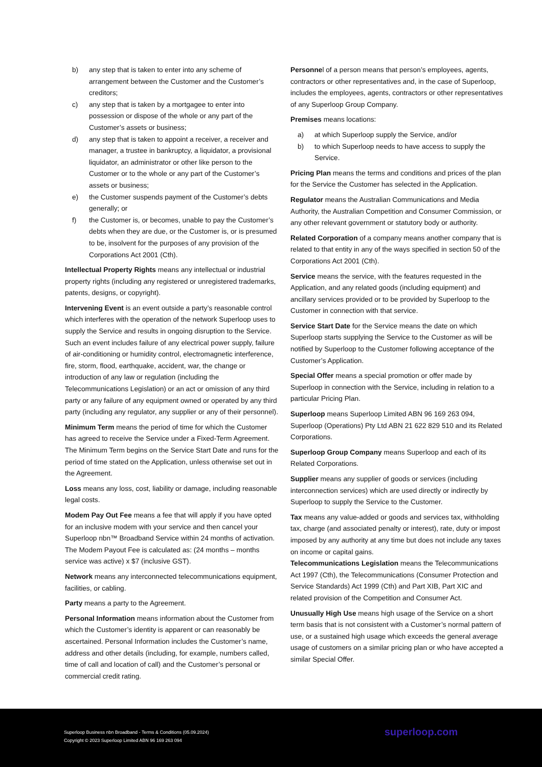b) any step that is taken to enter into any scheme of arrangement between the Customer and the Customer’s creditors;
c) any step that is taken by a mortgagee to enter into possession or dispose of the whole or any part of the Customer’s assets or business;
d) any step that is taken to appoint a receiver, a receiver and manager, a trustee in bankruptcy, a liquidator, a provisional liquidator, an administrator or other like person to the Customer or to the whole or any part of the Customer’s assets or business;
e) the Customer suspends payment of the Customer’s debts generally; or
f) the Customer is, or becomes, unable to pay the Customer’s debts when they are due, or the Customer is, or is presumed to be, insolvent for the purposes of any provision of the Corporations Act 2001 (Cth).
Intellectual Property Rights means any intellectual or industrial property rights (including any registered or unregistered trademarks, patents, designs, or copyright).
Intervening Event is an event outside a party’s reasonable control which interferes with the operation of the network Superloop uses to supply the Service and results in ongoing disruption to the Service. Such an event includes failure of any electrical power supply, failure of air-conditioning or humidity control, electromagnetic interference, fire, storm, flood, earthquake, accident, war, the change or introduction of any law or regulation (including the Telecommunications Legislation) or an act or omission of any third party or any failure of any equipment owned or operated by any third party (including any regulator, any supplier or any of their personnel).
Minimum Term means the period of time for which the Customer has agreed to receive the Service under a Fixed-Term Agreement. The Minimum Term begins on the Service Start Date and runs for the period of time stated on the Application, unless otherwise set out in the Agreement.
Loss means any loss, cost, liability or damage, including reasonable legal costs.
Modem Pay Out Fee means a fee that will apply if you have opted for an inclusive modem with your service and then cancel your Superloop nbn™ Broadband Service within 24 months of activation. The Modem Payout Fee is calculated as: (24 months – months service was active) x $7 (inclusive GST).
Network means any interconnected telecommunications equipment, facilities, or cabling.
Party means a party to the Agreement.
Personal Information means information about the Customer from which the Customer’s identity is apparent or can reasonably be ascertained. Personal Information includes the Customer’s name, address and other details (including, for example, numbers called, time of call and location of call) and the Customer’s personal or commercial credit rating.
Personnel of a person means that person’s employees, agents, contractors or other representatives and, in the case of Superloop, includes the employees, agents, contractors or other representatives of any Superloop Group Company.
Premises means locations:
a) at which Superloop supply the Service, and/or
b) to which Superloop needs to have access to supply the Service.
Pricing Plan means the terms and conditions and prices of the plan for the Service the Customer has selected in the Application.
Regulator means the Australian Communications and Media Authority, the Australian Competition and Consumer Commission, or any other relevant government or statutory body or authority.
Related Corporation of a company means another company that is related to that entity in any of the ways specified in section 50 of the Corporations Act 2001 (Cth).
Service means the service, with the features requested in the Application, and any related goods (including equipment) and ancillary services provided or to be provided by Superloop to the Customer in connection with that service.
Service Start Date for the Service means the date on which Superloop starts supplying the Service to the Customer as will be notified by Superloop to the Customer following acceptance of the Customer’s Application.
Special Offer means a special promotion or offer made by Superloop in connection with the Service, including in relation to a particular Pricing Plan.
Superloop means Superloop Limited ABN 96 169 263 094, Superloop (Operations) Pty Ltd ABN 21 622 829 510 and its Related Corporations.
Superloop Group Company means Superloop and each of its Related Corporations.
Supplier means any supplier of goods or services (including interconnection services) which are used directly or indirectly by Superloop to supply the Service to the Customer.
Tax means any value-added or goods and services tax, withholding tax, charge (and associated penalty or interest), rate, duty or impost imposed by any authority at any time but does not include any taxes on income or capital gains.
Telecommunications Legislation means the Telecommunications Act 1997 (Cth), the Telecommunications (Consumer Protection and Service Standards) Act 1999 (Cth) and Part XIB, Part XIC and related provision of the Competition and Consumer Act.
Unusually High Use means high usage of the Service on a short term basis that is not consistent with a Customer’s normal pattern of use, or a sustained high usage which exceeds the general average usage of customers on a similar pricing plan or who have accepted a similar Special Offer.
Superloop Business nbn Broadband - Terms & Conditions (05.09.2024)
Copyright © 2023 Superloop Limited ABN 96 169 263 094
superloop.com